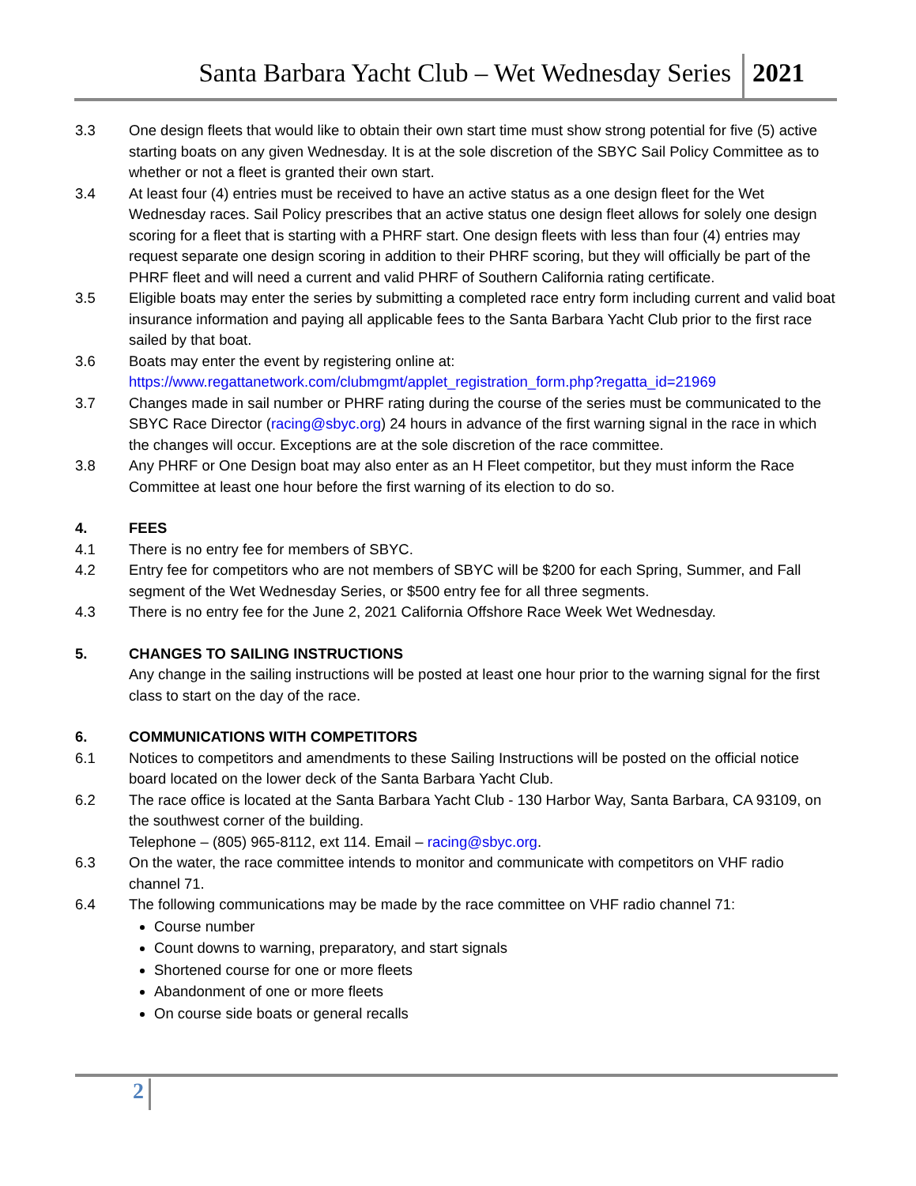Santa Barbara Yacht Club – Wet Wednesday Series
2021
3.3 One design fleets that would like to obtain their own start time must show strong potential for five (5) active starting boats on any given Wednesday. It is at the sole discretion of the SBYC Sail Policy Committee as to whether or not a fleet is granted their own start.
3.4 At least four (4) entries must be received to have an active status as a one design fleet for the Wet Wednesday races. Sail Policy prescribes that an active status one design fleet allows for solely one design scoring for a fleet that is starting with a PHRF start. One design fleets with less than four (4) entries may request separate one design scoring in addition to their PHRF scoring, but they will officially be part of the PHRF fleet and will need a current and valid PHRF of Southern California rating certificate.
3.5 Eligible boats may enter the series by submitting a completed race entry form including current and valid boat insurance information and paying all applicable fees to the Santa Barbara Yacht Club prior to the first race sailed by that boat.
3.6 Boats may enter the event by registering online at:
https://www.regattanetwork.com/clubmgmt/applet_registration_form.php?regatta_id=21969
3.7 Changes made in sail number or PHRF rating during the course of the series must be communicated to the SBYC Race Director (racing@sbyc.org) 24 hours in advance of the first warning signal in the race in which the changes will occur. Exceptions are at the sole discretion of the race committee.
3.8 Any PHRF or One Design boat may also enter as an H Fleet competitor, but they must inform the Race Committee at least one hour before the first warning of its election to do so.
4. FEES
4.1 There is no entry fee for members of SBYC.
4.2 Entry fee for competitors who are not members of SBYC will be $200 for each Spring, Summer, and Fall segment of the Wet Wednesday Series, or $500 entry fee for all three segments.
4.3 There is no entry fee for the June 2, 2021 California Offshore Race Week Wet Wednesday.
5. CHANGES TO SAILING INSTRUCTIONS
Any change in the sailing instructions will be posted at least one hour prior to the warning signal for the first class to start on the day of the race.
6. COMMUNICATIONS WITH COMPETITORS
6.1 Notices to competitors and amendments to these Sailing Instructions will be posted on the official notice board located on the lower deck of the Santa Barbara Yacht Club.
6.2 The race office is located at the Santa Barbara Yacht Club - 130 Harbor Way, Santa Barbara, CA 93109, on the southwest corner of the building.
Telephone – (805) 965-8112, ext 114. Email – racing@sbyc.org.
6.3 On the water, the race committee intends to monitor and communicate with competitors on VHF radio channel 71.
6.4 The following communications may be made by the race committee on VHF radio channel 71:
Course number
Count downs to warning, preparatory, and start signals
Shortened course for one or more fleets
Abandonment of one or more fleets
On course side boats or general recalls
2